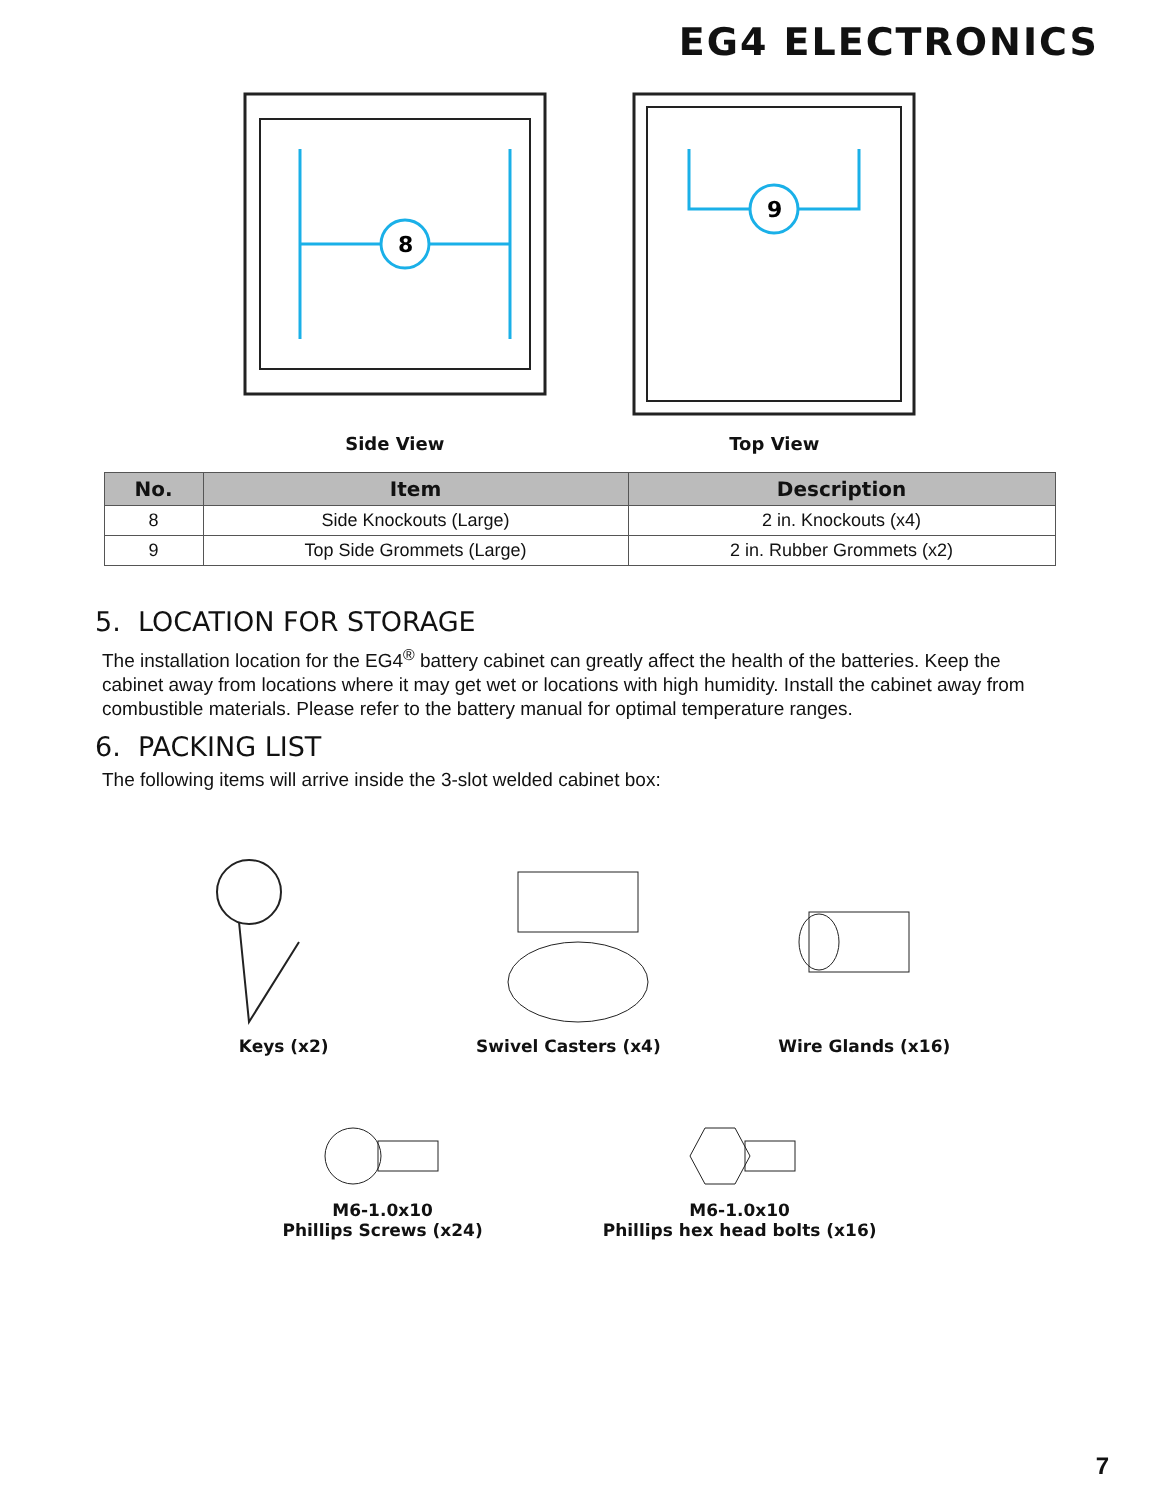EG4 ELECTRONICS
8
Side View
9
Top View
| No. | Item | Description |
| --- | --- | --- |
| 8 | Side Knockouts (Large) | 2 in. Knockouts (x4) |
| 9 | Top Side Grommets (Large) | 2 in. Rubber Grommets (x2) |
5. LOCATION FOR STORAGE
The installation location for the EG4<sup>®</sup> battery cabinet can greatly affect the health of the batteries. Keep the cabinet away from locations where it may get wet or locations with high humidity. Install the cabinet away from combustible materials. Please refer to the battery manual for optimal temperature ranges.
6. PACKING LIST
The following items will arrive inside the 3-slot welded cabinet box:
Keys (x2) Swivel Casters (x4) Wire Glands (x16)
M6-1.0x10
Phillips Screws (x24)
M6-1.0x10
Phillips hex head bolts (x16)
7